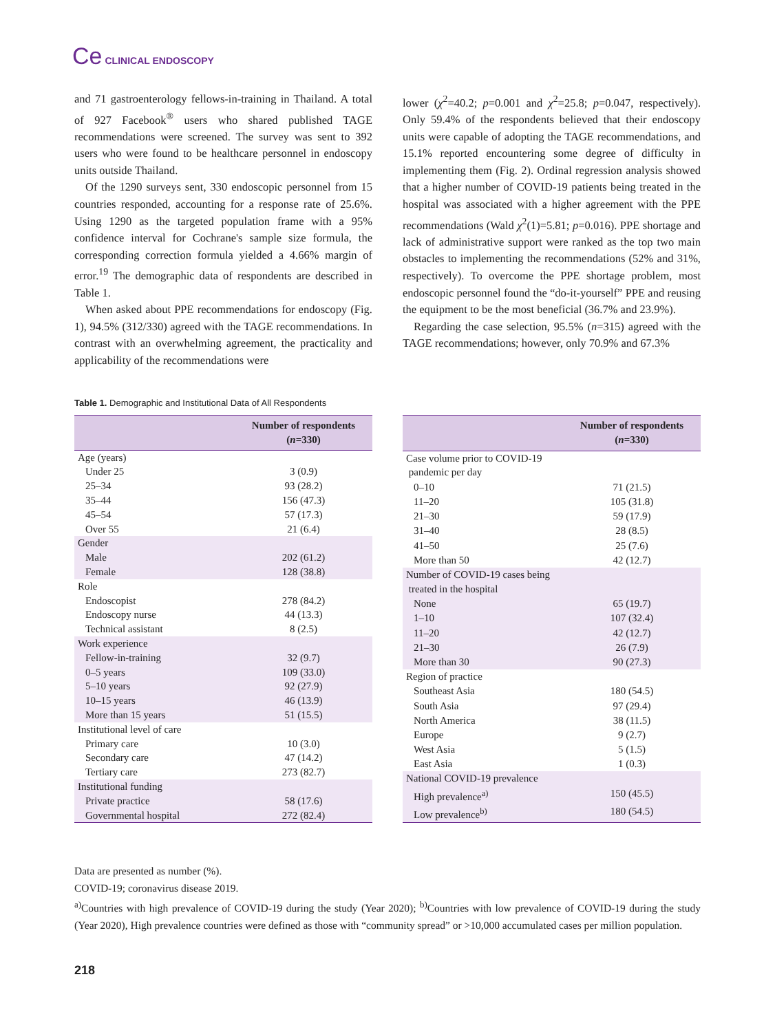Ce CLINICAL ENDOSCOPY
and 71 gastroenterology fellows-in-training in Thailand. A total of 927 Facebook<sup>®</sup> users who shared published TAGE recommendations were screened. The survey was sent to 392 users who were found to be healthcare personnel in endoscopy units outside Thailand.
Of the 1290 surveys sent, 330 endoscopic personnel from 15 countries responded, accounting for a response rate of 25.6%. Using 1290 as the targeted population frame with a 95% confidence interval for Cochrane's sample size formula, the corresponding correction formula yielded a 4.66% margin of error.<sup>19</sup> The demographic data of respondents are described in Table 1.
When asked about PPE recommendations for endoscopy (Fig. 1), 94.5% (312/330) agreed with the TAGE recommendations. In contrast with an overwhelming agreement, the practicality and applicability of the recommendations were
lower (χ<sup>2</sup>=40.2; p=0.001 and χ<sup>2</sup>=25.8; p=0.047, respectively). Only 59.4% of the respondents believed that their endoscopy units were capable of adopting the TAGE recommendations, and 15.1% reported encountering some degree of difficulty in implementing them (Fig. 2). Ordinal regression analysis showed that a higher number of COVID-19 patients being treated in the hospital was associated with a higher agreement with the PPE recommendations (Wald χ<sup>2</sup>(1)=5.81; p=0.016). PPE shortage and lack of administrative support were ranked as the top two main obstacles to implementing the recommendations (52% and 31%, respectively). To overcome the PPE shortage problem, most endoscopic personnel found the “do-it-yourself” PPE and reusing the equipment to be the most beneficial (36.7% and 23.9%).
Regarding the case selection, 95.5% (n=315) agreed with the TAGE recommendations; however, only 70.9% and 67.3%
Table 1. Demographic and Institutional Data of All Respondents
| | Number of respondents ( n =330) |
| --- | --- |
| Age (years) | |
| Under 25 | 3 (0.9) |
| 25–34 | 93 (28.2) |
| 35–44 | 156 (47.3) |
| 45–54 | 57 (17.3) |
| Over 55 | 21 (6.4) |
| Gender | |
| Male | 202 (61.2) |
| Female | 128 (38.8) |
| Role | |
| Endoscopist | 278 (84.2) |
| Endoscopy nurse | 44 (13.3) |
| Technical assistant | 8 (2.5) |
| Work experience | |
| Fellow-in-training | 32 (9.7) |
| 0–5 years | 109 (33.0) |
| 5–10 years | 92 (27.9) |
| 10–15 years | 46 (13.9) |
| More than 15 years | 51 (15.5) |
| Institutional level of care | |
| Primary care | 10 (3.0) |
| Secondary care | 47 (14.2) |
| Tertiary care | 273 (82.7) |
| Institutional funding | |
| Private practice | 58 (17.6) |
| Governmental hospital | 272 (82.4) |
| | Number of respondents ( n =330) |
| --- | --- |
| Case volume prior to COVID-19 pandemic per day | |
| 0–10 | 71 (21.5) |
| 11–20 | 105 (31.8) |
| 21–30 | 59 (17.9) |
| 31–40 | 28 (8.5) |
| 41–50 | 25 (7.6) |
| More than 50 | 42 (12.7) |
| Number of COVID-19 cases being treated in the hospital | |
| None | 65 (19.7) |
| 1–10 | 107 (32.4) |
| 11–20 | 42 (12.7) |
| 21–30 | 26 (7.9) |
| More than 30 | 90 (27.3) |
| Region of practice | |
| Southeast Asia | 180 (54.5) |
| South Asia | 97 (29.4) |
| North America | 38 (11.5) |
| Europe | 9 (2.7) |
| West Asia | 5 (1.5) |
| East Asia | 1 (0.3) |
| National COVID-19 prevalence | |
| High prevalence<sup>a)</sup> | 150 (45.5) |
| Low prevalence<sup>b)</sup> | 180 (54.5) |
Data are presented as number (%).
COVID-19; coronavirus disease 2019.
<sup>a)</sup> Countries with high prevalence of COVID-19 during the study (Year 2020); <sup>b)</sup>Countries with low prevalence of COVID-19 during the study (Year 2020), High prevalence countries were defined as those with “community spread” or >10,000 accumulated cases per million population.
218